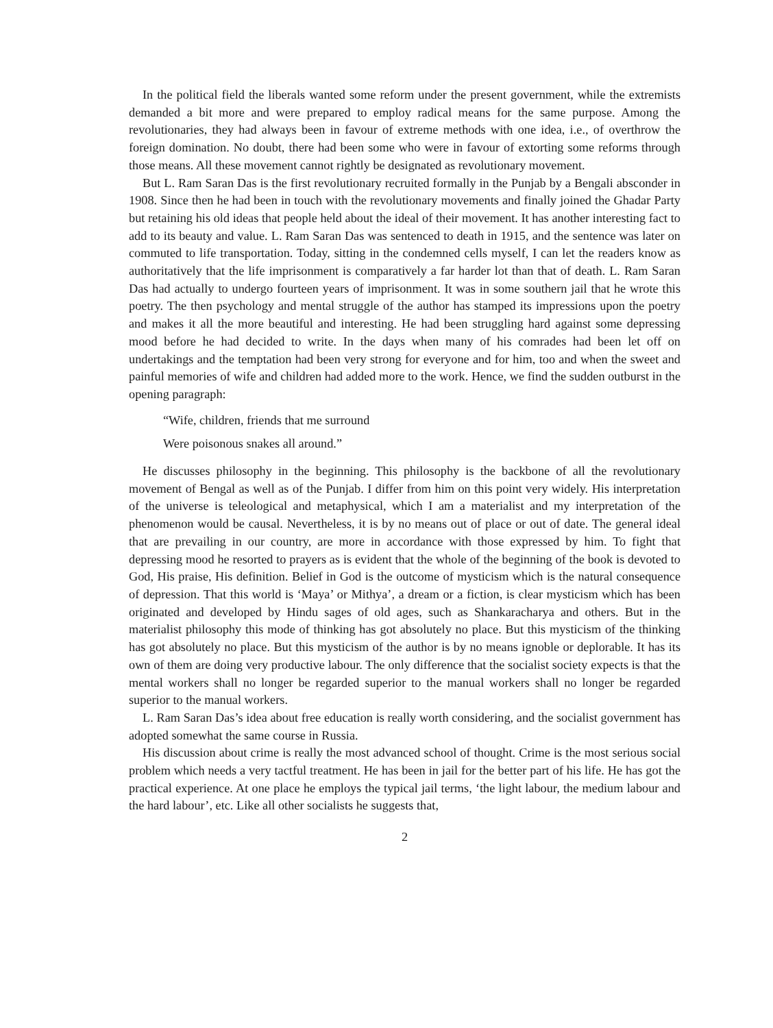In the political field the liberals wanted some reform under the present government, while the extremists demanded a bit more and were prepared to employ radical means for the same purpose. Among the revolutionaries, they had always been in favour of extreme methods with one idea, i.e., of overthrow the foreign domination. No doubt, there had been some who were in favour of extorting some reforms through those means. All these movement cannot rightly be designated as revolutionary movement.
But L. Ram Saran Das is the first revolutionary recruited formally in the Punjab by a Bengali absconder in 1908. Since then he had been in touch with the revolutionary movements and finally joined the Ghadar Party but retaining his old ideas that people held about the ideal of their movement. It has another interesting fact to add to its beauty and value. L. Ram Saran Das was sentenced to death in 1915, and the sentence was later on commuted to life transportation. Today, sitting in the condemned cells myself, I can let the readers know as authoritatively that the life imprisonment is comparatively a far harder lot than that of death. L. Ram Saran Das had actually to undergo fourteen years of imprisonment. It was in some southern jail that he wrote this poetry. The then psychology and mental struggle of the author has stamped its impressions upon the poetry and makes it all the more beautiful and interesting. He had been struggling hard against some depressing mood before he had decided to write. In the days when many of his comrades had been let off on undertakings and the temptation had been very strong for everyone and for him, too and when the sweet and painful memories of wife and children had added more to the work. Hence, we find the sudden outburst in the opening paragraph:
“Wife, children, friends that me surround
Were poisonous snakes all around.”
He discusses philosophy in the beginning. This philosophy is the backbone of all the revolutionary movement of Bengal as well as of the Punjab. I differ from him on this point very widely. His interpretation of the universe is teleological and metaphysical, which I am a materialist and my interpretation of the phenomenon would be causal. Nevertheless, it is by no means out of place or out of date. The general ideal that are prevailing in our country, are more in accordance with those expressed by him. To fight that depressing mood he resorted to prayers as is evident that the whole of the beginning of the book is devoted to God, His praise, His definition. Belief in God is the outcome of mysticism which is the natural consequence of depression. That this world is ‘Maya’ or Mithya’, a dream or a fiction, is clear mysticism which has been originated and developed by Hindu sages of old ages, such as Shankaracharya and others. But in the materialist philosophy this mode of thinking has got absolutely no place. But this mysticism of the thinking has got absolutely no place. But this mysticism of the author is by no means ignoble or deplorable. It has its own of them are doing very productive labour. The only difference that the socialist society expects is that the mental workers shall no longer be regarded superior to the manual workers shall no longer be regarded superior to the manual workers.
L. Ram Saran Das’s idea about free education is really worth considering, and the socialist government has adopted somewhat the same course in Russia.
His discussion about crime is really the most advanced school of thought. Crime is the most serious social problem which needs a very tactful treatment. He has been in jail for the better part of his life. He has got the practical experience. At one place he employs the typical jail terms, ‘the light labour, the medium labour and the hard labour’, etc. Like all other socialists he suggests that,
2